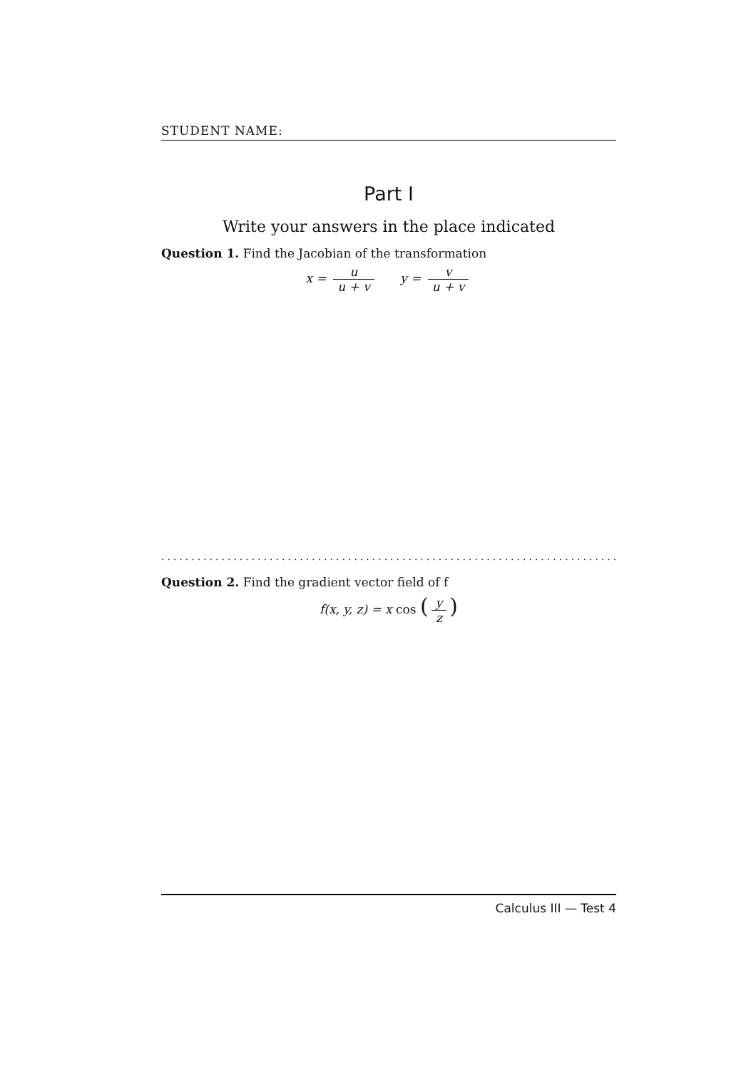STUDENT NAME:
Part I
Write your answers in the place indicated
Question 1. Find the Jacobian of the transformation
x = u u + v y = v u + v
.......................................................................................
Question 2. Find the gradient vector field of f
f(x, y, z) = x cos (y z)
Calculus III — Test 4